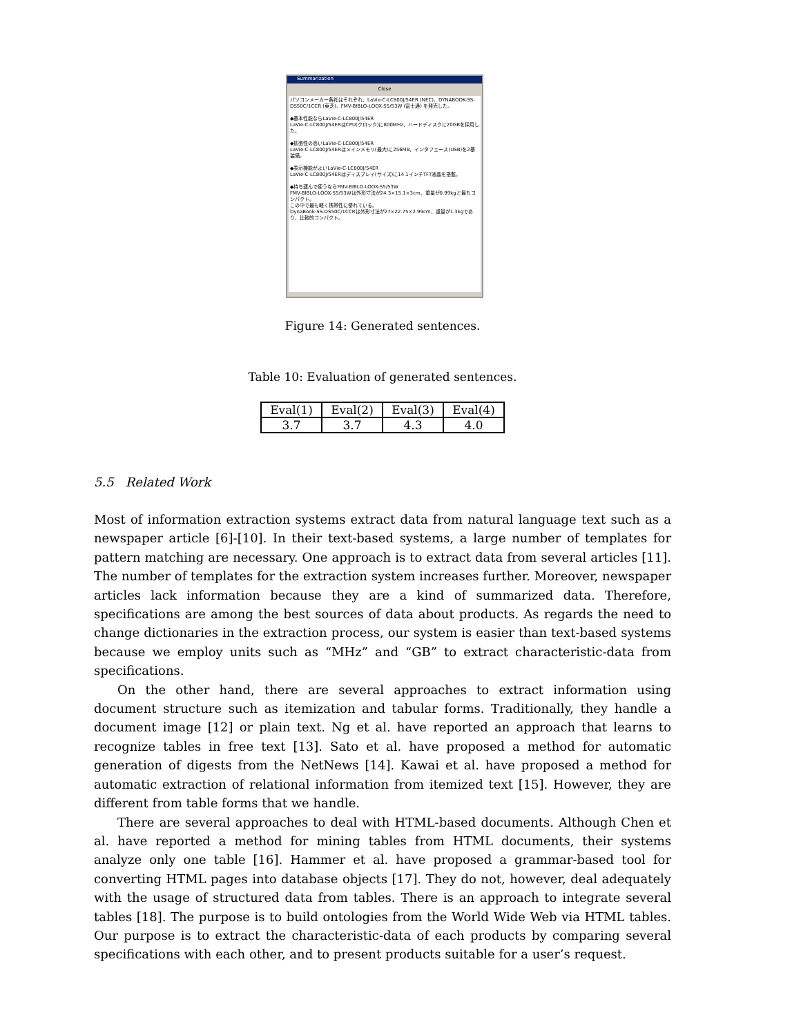Summarization
Close
パソコンメーカー各社はそれぞれ、LaVie-C-LC800J/54ER (NEC)、DYNABOOK-SS-DS50C/1CCR (東芝)、FMV-BIBLO-LOOX-S5/53W (富士通) を発売した。
◆基本性能ならLaVie-C-LC800J/54ER
LaVie-C-LC800J/54ERはCPU(クロック)に800MHz、ハードディスクに20GBを採用した。
◆拡張性の高いLaVie-C-LC800J/54ER
LaVie-C-LC800J/54ERはメインメモリ(最大)に256MB、インタフェース(USB)を2基装備。
◆表示機能がよいLaVie-C-LC800J/54ER
LaVie-C-LC800J/54ERはディスプレイ(サイズ)に14.1インチTFT液晶を搭載。
◆持ち運んで使うならFMV-BIBLO-LOOX-S5/53W
FMV-BIBLO-LOOX-S5/53Wは外形寸法が24.3×15.1×3cm、重量が0.99kgと最もコンパクト。
この中で最も軽く携帯性に優れている。
DynaBook-SS-DS50C/1CCRは外形寸法が27×22.75×2.99cm、重量が1.3kgであり、比較的コンパクト。
Figure 14: Generated sentences.
Table 10: Evaluation of generated sentences.
| Eval(1) | Eval(2) | Eval(3) | Eval(4) |
| --- | --- | --- | --- |
| 3.7 | 3.7 | 4.3 | 4.0 |
5.5 Related Work
Most of information extraction systems extract data from natural language text such as a newspaper article [6]-[10]. In their text-based systems, a large number of templates for pattern matching are necessary. One approach is to extract data from several articles [11]. The number of templates for the extraction system increases further. Moreover, newspaper articles lack information because they are a kind of summarized data. Therefore, specifications are among the best sources of data about products. As regards the need to change dictionaries in the extraction process, our system is easier than text-based systems because we employ units such as “MHz” and “GB” to extract characteristic-data from specifications.
On the other hand, there are several approaches to extract information using document structure such as itemization and tabular forms. Traditionally, they handle a document image [12] or plain text. Ng et al. have reported an approach that learns to recognize tables in free text [13]. Sato et al. have proposed a method for automatic generation of digests from the NetNews [14]. Kawai et al. have proposed a method for automatic extraction of relational information from itemized text [15]. However, they are different from table forms that we handle.
There are several approaches to deal with HTML-based documents. Although Chen et al. have reported a method for mining tables from HTML documents, their systems analyze only one table [16]. Hammer et al. have proposed a grammar-based tool for converting HTML pages into database objects [17]. They do not, however, deal adequately with the usage of structured data from tables. There is an approach to integrate several tables [18]. The purpose is to build ontologies from the World Wide Web via HTML tables. Our purpose is to extract the characteristic-data of each products by comparing several specifications with each other, and to present products suitable for a user’s request.